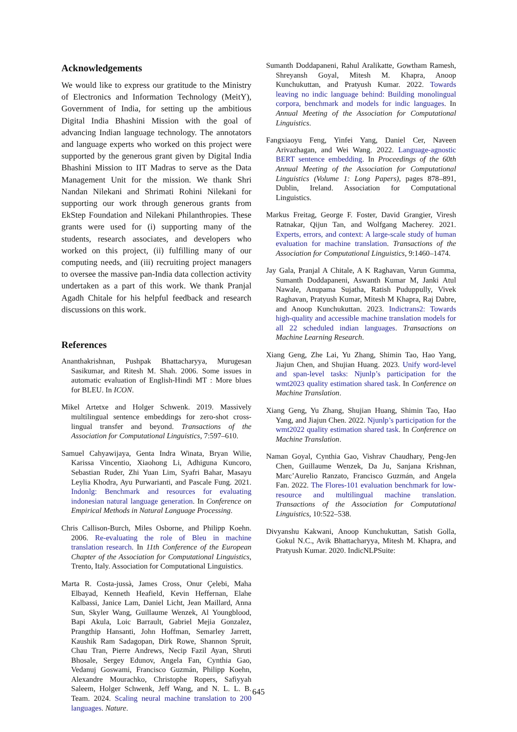Acknowledgements
We would like to express our gratitude to the Ministry of Electronics and Information Technology (MeitY), Government of India, for setting up the ambitious Digital India Bhashini Mission with the goal of advancing Indian language technology. The annotators and language experts who worked on this project were supported by the generous grant given by Digital India Bhashini Mission to IIT Madras to serve as the Data Management Unit for the mission. We thank Shri Nandan Nilekani and Shrimati Rohini Nilekani for supporting our work through generous grants from EkStep Foundation and Nilekani Philanthropies. These grants were used for (i) supporting many of the students, research associates, and developers who worked on this project, (ii) fulfilling many of our computing needs, and (iii) recruiting project managers to oversee the massive pan-India data collection activity undertaken as a part of this work. We thank Pranjal Agadh Chitale for his helpful feedback and research discussions on this work.
References
Ananthakrishnan, Pushpak Bhattacharyya, Murugesan Sasikumar, and Ritesh M. Shah. 2006. Some issues in automatic evaluation of English-Hindi MT : More blues for BLEU. In ICON.
Mikel Artetxe and Holger Schwenk. 2019. Massively multilingual sentence embeddings for zero-shot cross-lingual transfer and beyond. Transactions of the Association for Computational Linguistics, 7:597–610.
Samuel Cahyawijaya, Genta Indra Winata, Bryan Wilie, Karissa Vincentio, Xiaohong Li, Adhiguna Kuncoro, Sebastian Ruder, Zhi Yuan Lim, Syafri Bahar, Masayu Leylia Khodra, Ayu Purwarianti, and Pascale Fung. 2021. Indonlg: Benchmark and resources for evaluating indonesian natural language generation. In Conference on Empirical Methods in Natural Language Processing.
Chris Callison-Burch, Miles Osborne, and Philipp Koehn. 2006. Re-evaluating the role of Bleu in machine translation research. In 11th Conference of the European Chapter of the Association for Computational Linguistics, Trento, Italy. Association for Computational Linguistics.
Marta R. Costa-jussà, James Cross, Onur Çelebi, Maha Elbayad, Kenneth Heafield, Kevin Heffernan, Elahe Kalbassi, Janice Lam, Daniel Licht, Jean Maillard, Anna Sun, Skyler Wang, Guillaume Wenzek, Al Youngblood, Bapi Akula, Loic Barrault, Gabriel Mejia Gonzalez, Prangthip Hansanti, John Hoffman, Semarley Jarrett, Kaushik Ram Sadagopan, Dirk Rowe, Shannon Spruit, Chau Tran, Pierre Andrews, Necip Fazil Ayan, Shruti Bhosale, Sergey Edunov, Angela Fan, Cynthia Gao, Vedanuj Goswami, Francisco Guzmán, Philipp Koehn, Alexandre Mourachko, Christophe Ropers, Safiyyah Saleem, Holger Schwenk, Jeff Wang, and N. L. L. B. Team. 2024. Scaling neural machine translation to 200 languages. Nature.
Sumanth Doddapaneni, Rahul Aralikatte, Gowtham Ramesh, Shreyansh Goyal, Mitesh M. Khapra, Anoop Kunchukuttan, and Pratyush Kumar. 2022. Towards leaving no indic language behind: Building monolingual corpora, benchmark and models for indic languages. In Annual Meeting of the Association for Computational Linguistics.
Fangxiaoyu Feng, Yinfei Yang, Daniel Cer, Naveen Arivazhagan, and Wei Wang. 2022. Language-agnostic BERT sentence embedding. In Proceedings of the 60th Annual Meeting of the Association for Computational Linguistics (Volume 1: Long Papers), pages 878–891, Dublin, Ireland. Association for Computational Linguistics.
Markus Freitag, George F. Foster, David Grangier, Viresh Ratnakar, Qijun Tan, and Wolfgang Macherey. 2021. Experts, errors, and context: A large-scale study of human evaluation for machine translation. Transactions of the Association for Computational Linguistics, 9:1460–1474.
Jay Gala, Pranjal A Chitale, A K Raghavan, Varun Gumma, Sumanth Doddapaneni, Aswanth Kumar M, Janki Atul Nawale, Anupama Sujatha, Ratish Puduppully, Vivek Raghavan, Pratyush Kumar, Mitesh M Khapra, Raj Dabre, and Anoop Kunchukuttan. 2023. Indictrans2: Towards high-quality and accessible machine translation models for all 22 scheduled indian languages. Transactions on Machine Learning Research.
Xiang Geng, Zhe Lai, Yu Zhang, Shimin Tao, Hao Yang, Jiajun Chen, and Shujian Huang. 2023. Unify word-level and span-level tasks: Njunlp’s participation for the wmt2023 quality estimation shared task. In Conference on Machine Translation.
Xiang Geng, Yu Zhang, Shujian Huang, Shimin Tao, Hao Yang, and Jiajun Chen. 2022. Njunlp’s participation for the wmt2022 quality estimation shared task. In Conference on Machine Translation.
Naman Goyal, Cynthia Gao, Vishrav Chaudhary, Peng-Jen Chen, Guillaume Wenzek, Da Ju, Sanjana Krishnan, Marc’Aurelio Ranzato, Francisco Guzmán, and Angela Fan. 2022. The Flores-101 evaluation benchmark for low-resource and multilingual machine translation. Transactions of the Association for Computational Linguistics, 10:522–538.
Divyanshu Kakwani, Anoop Kunchukuttan, Satish Golla, Gokul N.C., Avik Bhattacharyya, Mitesh M. Khapra, and Pratyush Kumar. 2020. IndicNLPSuite:
645